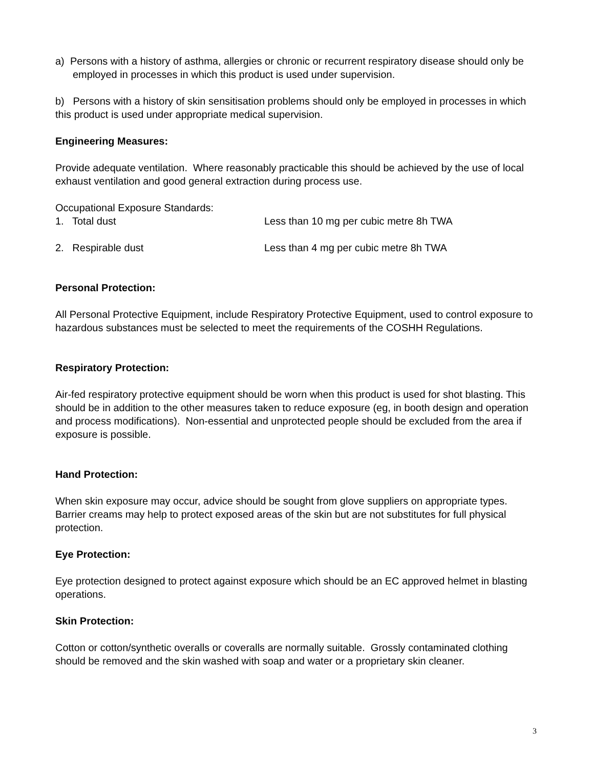a) Persons with a history of asthma, allergies or chronic or recurrent respiratory disease should only be employed in processes in which this product is used under supervision.
b) Persons with a history of skin sensitisation problems should only be employed in processes in which this product is used under appropriate medical supervision.
Engineering Measures:
Provide adequate ventilation. Where reasonably practicable this should be achieved by the use of local exhaust ventilation and good general extraction during process use.
Occupational Exposure Standards:
1. Total dust Less than 10 mg per cubic metre 8h TWA
2. Respirable dust Less than 4 mg per cubic metre 8h TWA
Personal Protection:
All Personal Protective Equipment, include Respiratory Protective Equipment, used to control exposure to hazardous substances must be selected to meet the requirements of the COSHH Regulations.
Respiratory Protection:
Air-fed respiratory protective equipment should be worn when this product is used for shot blasting. This should be in addition to the other measures taken to reduce exposure (eg, in booth design and operation and process modifications). Non-essential and unprotected people should be excluded from the area if exposure is possible.
Hand Protection:
When skin exposure may occur, advice should be sought from glove suppliers on appropriate types. Barrier creams may help to protect exposed areas of the skin but are not substitutes for full physical protection.
Eye Protection:
Eye protection designed to protect against exposure which should be an EC approved helmet in blasting operations.
Skin Protection:
Cotton or cotton/synthetic overalls or coveralls are normally suitable. Grossly contaminated clothing should be removed and the skin washed with soap and water or a proprietary skin cleaner.
3